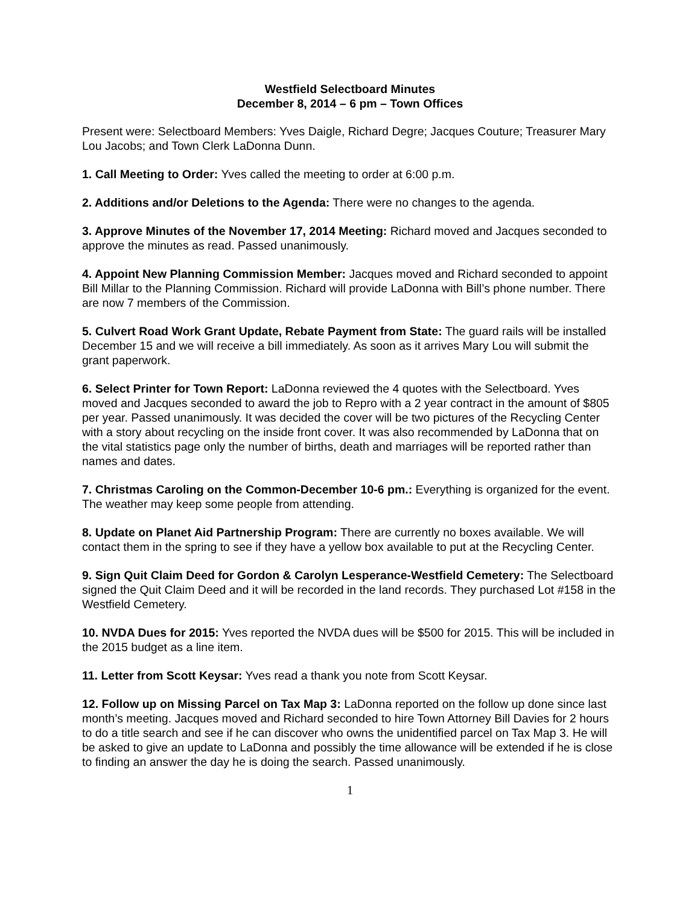Westfield Selectboard Minutes
December 8, 2014 – 6 pm – Town Offices
Present were: Selectboard Members: Yves Daigle, Richard Degre; Jacques Couture; Treasurer Mary Lou Jacobs; and Town Clerk LaDonna Dunn.
1. Call Meeting to Order: Yves called the meeting to order at 6:00 p.m.
2. Additions and/or Deletions to the Agenda: There were no changes to the agenda.
3. Approve Minutes of the November 17, 2014 Meeting: Richard moved and Jacques seconded to approve the minutes as read. Passed unanimously.
4. Appoint New Planning Commission Member: Jacques moved and Richard seconded to appoint Bill Millar to the Planning Commission. Richard will provide LaDonna with Bill’s phone number. There are now 7 members of the Commission.
5. Culvert Road Work Grant Update, Rebate Payment from State: The guard rails will be installed December 15 and we will receive a bill immediately. As soon as it arrives Mary Lou will submit the grant paperwork.
6. Select Printer for Town Report: LaDonna reviewed the 4 quotes with the Selectboard. Yves moved and Jacques seconded to award the job to Repro with a 2 year contract in the amount of $805 per year. Passed unanimously. It was decided the cover will be two pictures of the Recycling Center with a story about recycling on the inside front cover. It was also recommended by LaDonna that on the vital statistics page only the number of births, death and marriages will be reported rather than names and dates.
7. Christmas Caroling on the Common-December 10-6 pm.: Everything is organized for the event. The weather may keep some people from attending.
8. Update on Planet Aid Partnership Program: There are currently no boxes available. We will contact them in the spring to see if they have a yellow box available to put at the Recycling Center.
9. Sign Quit Claim Deed for Gordon & Carolyn Lesperance-Westfield Cemetery: The Selectboard signed the Quit Claim Deed and it will be recorded in the land records. They purchased Lot #158 in the Westfield Cemetery.
10. NVDA Dues for 2015: Yves reported the NVDA dues will be $500 for 2015. This will be included in the 2015 budget as a line item.
11. Letter from Scott Keysar: Yves read a thank you note from Scott Keysar.
12. Follow up on Missing Parcel on Tax Map 3: LaDonna reported on the follow up done since last month’s meeting. Jacques moved and Richard seconded to hire Town Attorney Bill Davies for 2 hours to do a title search and see if he can discover who owns the unidentified parcel on Tax Map 3. He will be asked to give an update to LaDonna and possibly the time allowance will be extended if he is close to finding an answer the day he is doing the search. Passed unanimously.
1